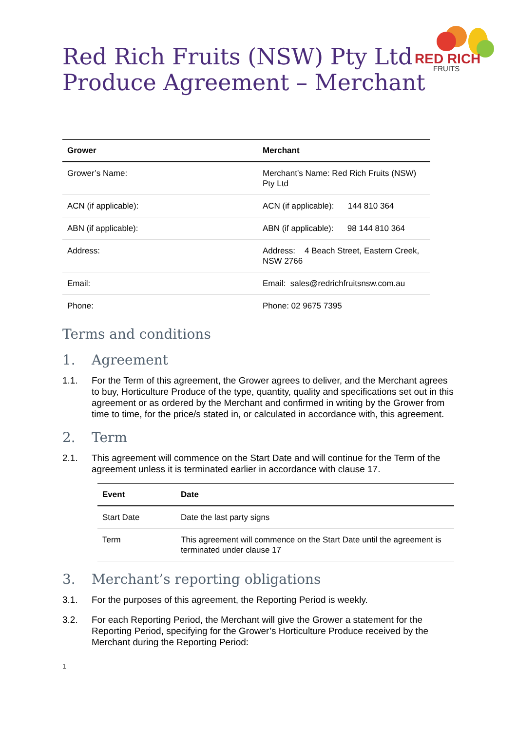RED RICH
FRUITS
Red Rich Fruits (NSW) Pty Ltd
Produce Agreement – Merchant
| Grower | Merchant |
| --- | --- |
| Grower’s Name: | Merchant’s Name: Red Rich Fruits (NSW) Pty Ltd |
| ACN (if applicable): | ACN (if applicable): 144 810 364 |
| ABN (if applicable): | ABN (if applicable): 98 144 810 364 |
| Address: | Address: 4 Beach Street, Eastern Creek, NSW 2766 |
| Email: | Email: sales@redrichfruitsnsw.com.au |
| Phone: | Phone: 02 9675 7395 |
Terms and conditions
1. Agreement
1.1. For the Term of this agreement, the Grower agrees to deliver, and the Merchant agrees to buy, Horticulture Produce of the type, quantity, quality and specifications set out in this agreement or as ordered by the Merchant and confirmed in writing by the Grower from time to time, for the price/s stated in, or calculated in accordance with, this agreement.
2. Term
2.1. This agreement will commence on the Start Date and will continue for the Term of the agreement unless it is terminated earlier in accordance with clause 17.
| Event | Date |
| --- | --- |
| Start Date | Date the last party signs |
| Term | This agreement will commence on the Start Date until the agreement is terminated under clause 17 |
3. Merchant’s reporting obligations
3.1. For the purposes of this agreement, the Reporting Period is weekly.
3.2. For each Reporting Period, the Merchant will give the Grower a statement for the Reporting Period, specifying for the Grower’s Horticulture Produce received by the Merchant during the Reporting Period:
1